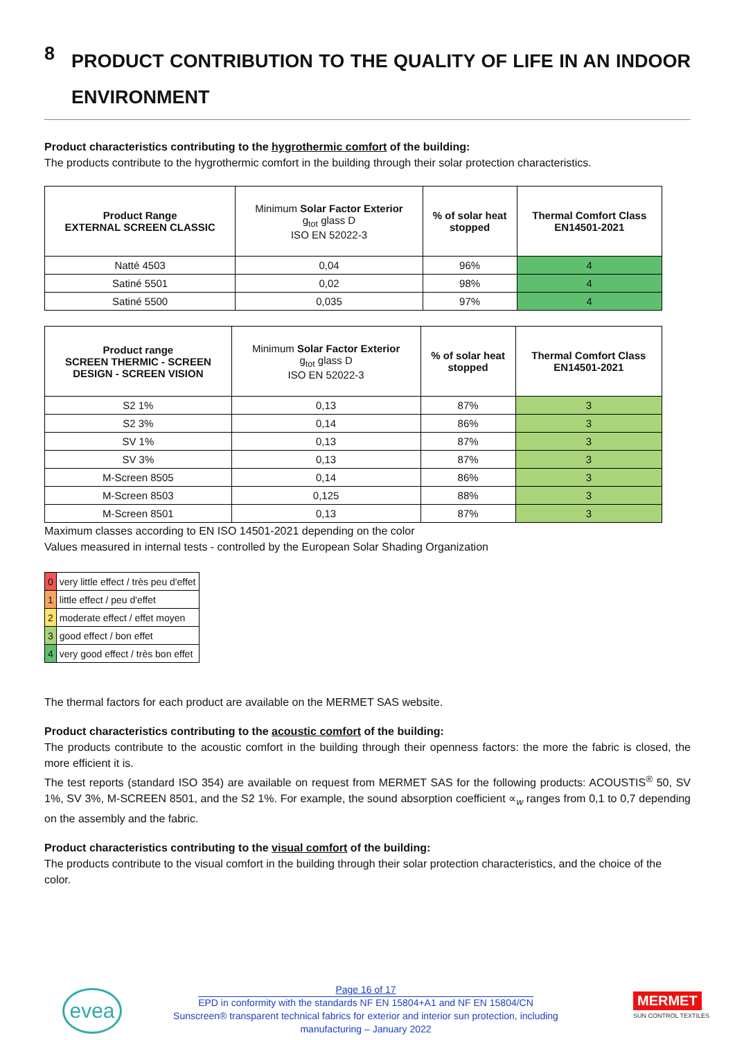8 PRODUCT CONTRIBUTION TO THE QUALITY OF LIFE IN AN INDOOR ENVIRONMENT
Product characteristics contributing to the hygrothermic comfort of the building:
The products contribute to the hygrothermic comfort in the building through their solar protection characteristics.
| Product Range EXTERNAL SCREEN CLASSIC | Minimum Solar Factor Exterior g<sub>tot</sub> glass D ISO EN 52022-3 | % of solar heat stopped | Thermal Comfort Class EN14501-2021 |
| --- | --- | --- | --- |
| Natté 4503 | 0,04 | 96% | 4 |
| Satiné 5501 | 0,02 | 98% | 4 |
| Satiné 5500 | 0,035 | 97% | 4 |
| Product range SCREEN THERMIC - SCREEN DESIGN - SCREEN VISION | Minimum Solar Factor Exterior g<sub>tot</sub> glass D ISO EN 52022-3 | % of solar heat stopped | Thermal Comfort Class EN14501-2021 |
| --- | --- | --- | --- |
| S2 1% | 0,13 | 87% | 3 |
| S2 3% | 0,14 | 86% | 3 |
| SV 1% | 0,13 | 87% | 3 |
| SV 3% | 0,13 | 87% | 3 |
| M-Screen 8505 | 0,14 | 86% | 3 |
| M-Screen 8503 | 0,125 | 88% | 3 |
| M-Screen 8501 | 0,13 | 87% | 3 |
Maximum classes according to EN ISO 14501-2021 depending on the color
Values measured in internal tests - controlled by the European Solar Shading Organization
| 0 | very little effect / très peu d'effet |
| 1 | little effect / peu d'effet |
| 2 | moderate effect / effet moyen |
| 3 | good effect / bon effet |
| 4 | very good effect / très bon effet |
The thermal factors for each product are available on the MERMET SAS website.
Product characteristics contributing to the acoustic comfort of the building:
The products contribute to the acoustic comfort in the building through their openness factors: the more the fabric is closed, the more efficient it is.
The test reports (standard ISO 354) are available on request from MERMET SAS for the following products: ACOUSTIS<sup>®</sup> 50, SV 1%, SV 3%, M-SCREEN 8501, and the S2 1%. For example, the sound absorption coefficient ∝<sub>w</sub> ranges from 0,1 to 0,7 depending on the assembly and the fabric.
Product characteristics contributing to the visual comfort of the building:
The products contribute to the visual comfort in the building through their solar protection characteristics, and the choice of the color.
evea
Page 16 of 17
EPD in conformity with the standards NF EN 15804+A1 and NF EN 15804/CN
Sunscreen® transparent technical fabrics for exterior and interior sun protection, including manufacturing – January 2022
MERMET
SUN CONTROL TEXTILES